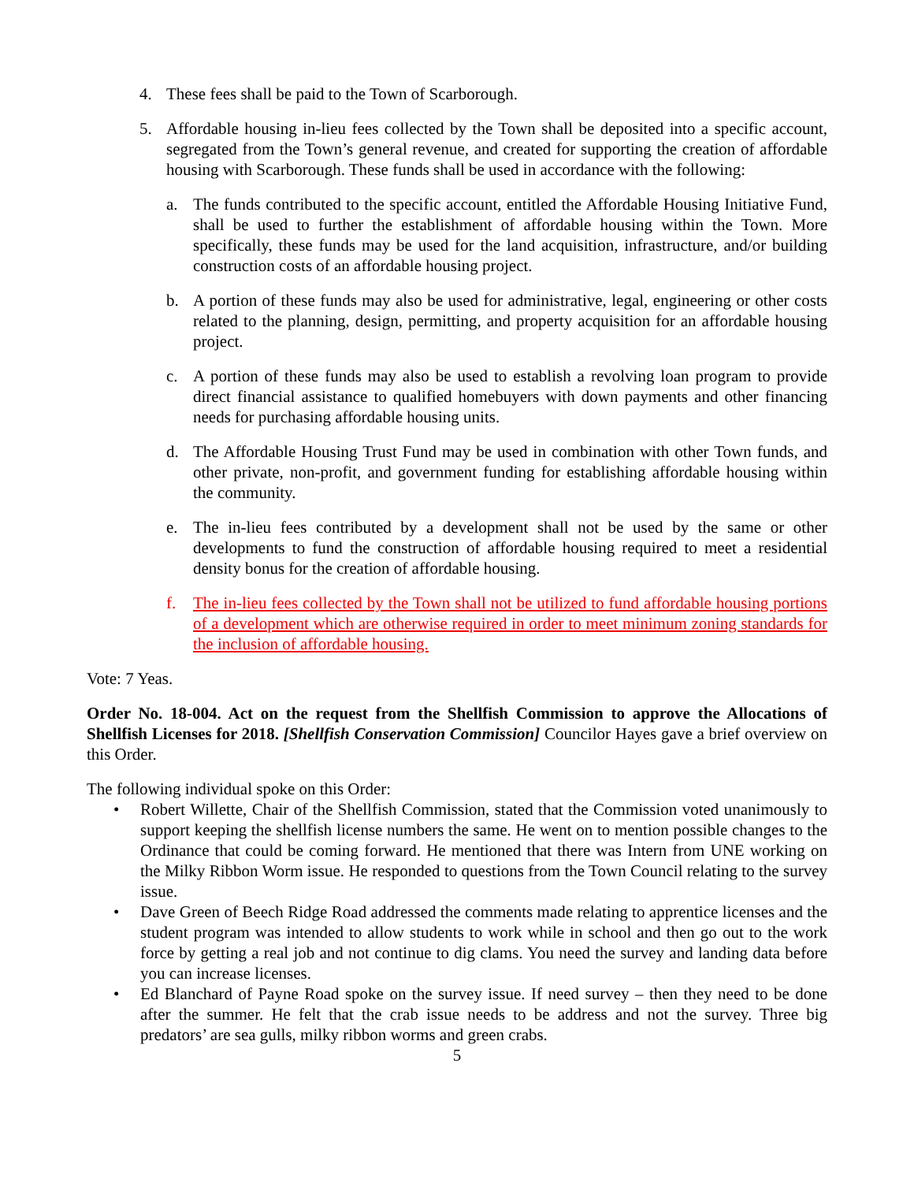4. These fees shall be paid to the Town of Scarborough.
5. Affordable housing in-lieu fees collected by the Town shall be deposited into a specific account, segregated from the Town’s general revenue, and created for supporting the creation of affordable housing with Scarborough. These funds shall be used in accordance with the following:
a. The funds contributed to the specific account, entitled the Affordable Housing Initiative Fund, shall be used to further the establishment of affordable housing within the Town. More specifically, these funds may be used for the land acquisition, infrastructure, and/or building construction costs of an affordable housing project.
b. A portion of these funds may also be used for administrative, legal, engineering or other costs related to the planning, design, permitting, and property acquisition for an affordable housing project.
c. A portion of these funds may also be used to establish a revolving loan program to provide direct financial assistance to qualified homebuyers with down payments and other financing needs for purchasing affordable housing units.
d. The Affordable Housing Trust Fund may be used in combination with other Town funds, and other private, non-profit, and government funding for establishing affordable housing within the community.
e. The in-lieu fees contributed by a development shall not be used by the same or other developments to fund the construction of affordable housing required to meet a residential density bonus for the creation of affordable housing.
f. The in-lieu fees collected by the Town shall not be utilized to fund affordable housing portions of a development which are otherwise required in order to meet minimum zoning standards for the inclusion of affordable housing.
Vote: 7 Yeas.
Order No. 18-004. Act on the request from the Shellfish Commission to approve the Allocations of Shellfish Licenses for 2018. [Shellfish Conservation Commission] Councilor Hayes gave a brief overview on this Order.
The following individual spoke on this Order:
• Robert Willette, Chair of the Shellfish Commission, stated that the Commission voted unanimously to support keeping the shellfish license numbers the same. He went on to mention possible changes to the Ordinance that could be coming forward. He mentioned that there was Intern from UNE working on the Milky Ribbon Worm issue. He responded to questions from the Town Council relating to the survey issue.
• Dave Green of Beech Ridge Road addressed the comments made relating to apprentice licenses and the student program was intended to allow students to work while in school and then go out to the work force by getting a real job and not continue to dig clams. You need the survey and landing data before you can increase licenses.
• Ed Blanchard of Payne Road spoke on the survey issue. If need survey – then they need to be done after the summer. He felt that the crab issue needs to be address and not the survey. Three big predators’ are sea gulls, milky ribbon worms and green crabs.
5